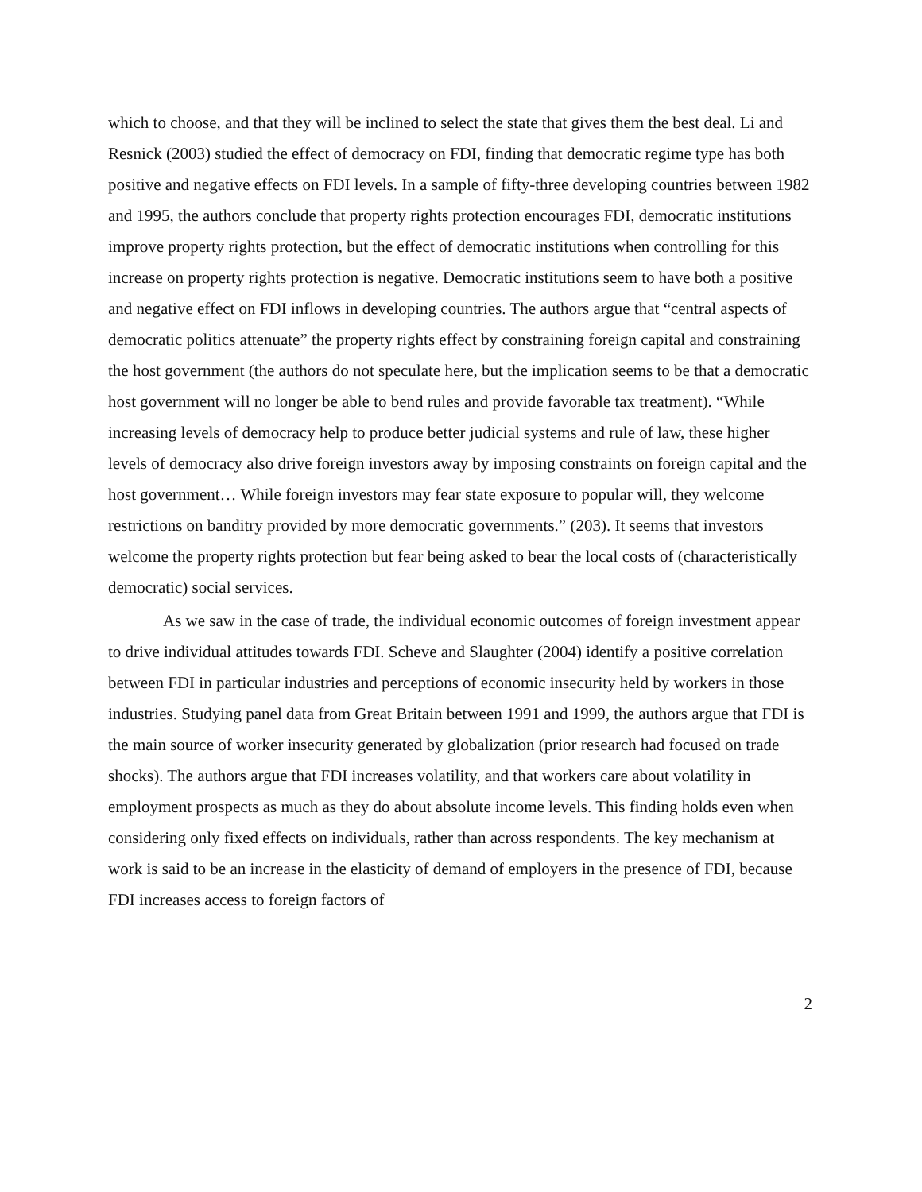which to choose, and that they will be inclined to select the state that gives them the best deal. Li and Resnick (2003) studied the effect of democracy on FDI, finding that democratic regime type has both positive and negative effects on FDI levels. In a sample of fifty-three developing countries between 1982 and 1995, the authors conclude that property rights protection encourages FDI, democratic institutions improve property rights protection, but the effect of democratic institutions when controlling for this increase on property rights protection is negative. Democratic institutions seem to have both a positive and negative effect on FDI inflows in developing countries. The authors argue that “central aspects of democratic politics attenuate” the property rights effect by constraining foreign capital and constraining the host government (the authors do not speculate here, but the implication seems to be that a democratic host government will no longer be able to bend rules and provide favorable tax treatment). “While increasing levels of democracy help to produce better judicial systems and rule of law, these higher levels of democracy also drive foreign investors away by imposing constraints on foreign capital and the host government… While foreign investors may fear state exposure to popular will, they welcome restrictions on banditry provided by more democratic governments.” (203). It seems that investors welcome the property rights protection but fear being asked to bear the local costs of (characteristically democratic) social services.
As we saw in the case of trade, the individual economic outcomes of foreign investment appear to drive individual attitudes towards FDI. Scheve and Slaughter (2004) identify a positive correlation between FDI in particular industries and perceptions of economic insecurity held by workers in those industries. Studying panel data from Great Britain between 1991 and 1999, the authors argue that FDI is the main source of worker insecurity generated by globalization (prior research had focused on trade shocks). The authors argue that FDI increases volatility, and that workers care about volatility in employment prospects as much as they do about absolute income levels. This finding holds even when considering only fixed effects on individuals, rather than across respondents. The key mechanism at work is said to be an increase in the elasticity of demand of employers in the presence of FDI, because FDI increases access to foreign factors of
2